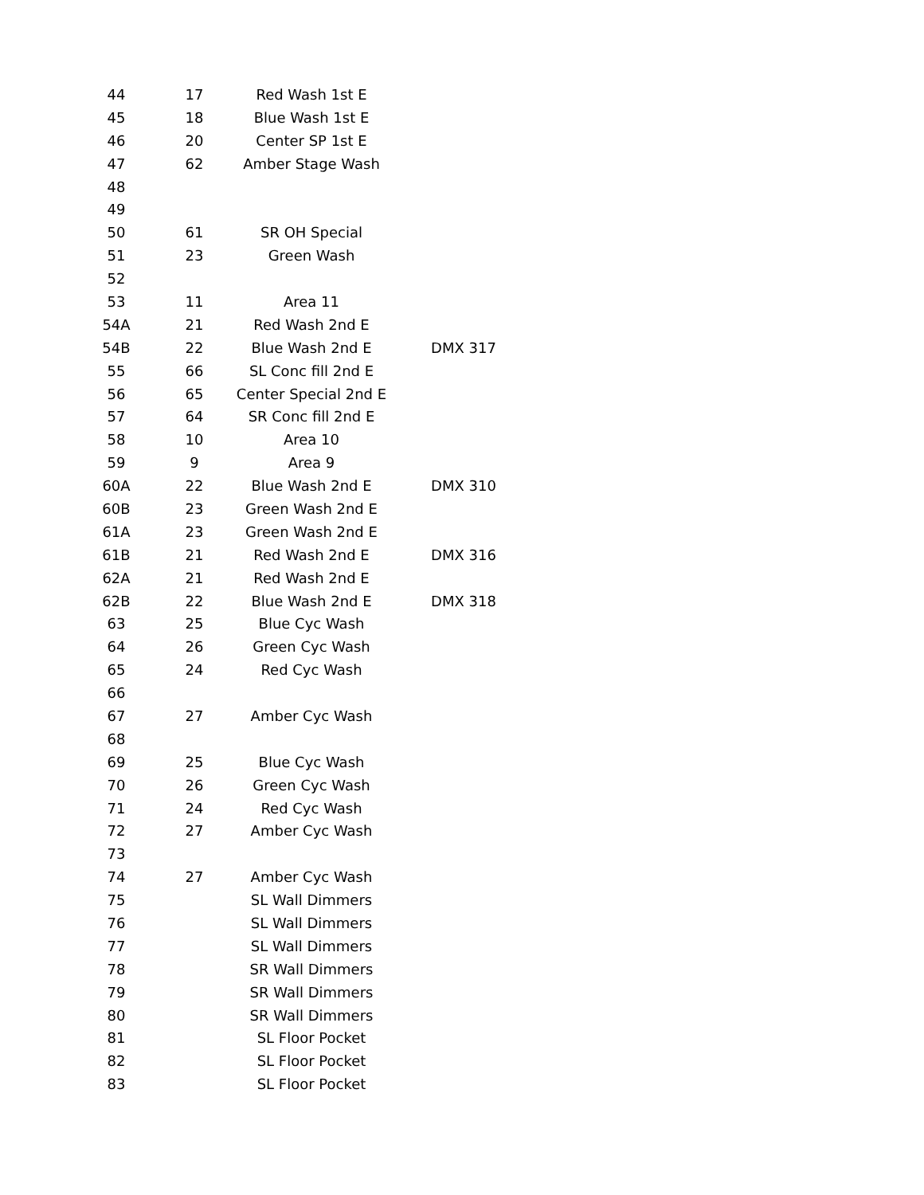| 44 | 17 | Red Wash 1st E | |
| 45 | 18 | Blue Wash 1st E | |
| 46 | 20 | Center SP 1st E | |
| 47 | 62 | Amber Stage Wash | |
| 48 | | | |
| 49 | | | |
| 50 | 61 | SR OH Special | |
| 51 | 23 | Green Wash | |
| 52 | | | |
| 53 | 11 | Area 11 | |
| 54A | 21 | Red Wash 2nd E | |
| 54B | 22 | Blue Wash 2nd E | DMX 317 |
| 55 | 66 | SL Conc fill 2nd E | |
| 56 | 65 | Center Special 2nd E | |
| 57 | 64 | SR Conc fill 2nd E | |
| 58 | 10 | Area 10 | |
| 59 | 9 | Area 9 | |
| 60A | 22 | Blue Wash 2nd E | DMX 310 |
| 60B | 23 | Green Wash 2nd E | |
| 61A | 23 | Green Wash 2nd E | |
| 61B | 21 | Red Wash 2nd E | DMX 316 |
| 62A | 21 | Red Wash 2nd E | |
| 62B | 22 | Blue Wash 2nd E | DMX 318 |
| 63 | 25 | Blue Cyc Wash | |
| 64 | 26 | Green Cyc Wash | |
| 65 | 24 | Red Cyc Wash | |
| 66 | | | |
| 67 | 27 | Amber Cyc Wash | |
| 68 | | | |
| 69 | 25 | Blue Cyc Wash | |
| 70 | 26 | Green Cyc Wash | |
| 71 | 24 | Red Cyc Wash | |
| 72 | 27 | Amber Cyc Wash | |
| 73 | | | |
| 74 | 27 | Amber Cyc Wash | |
| 75 | | SL Wall Dimmers | |
| 76 | | SL Wall Dimmers | |
| 77 | | SL Wall Dimmers | |
| 78 | | SR Wall Dimmers | |
| 79 | | SR Wall Dimmers | |
| 80 | | SR Wall Dimmers | |
| 81 | | SL Floor Pocket | |
| 82 | | SL Floor Pocket | |
| 83 | | SL Floor Pocket | |